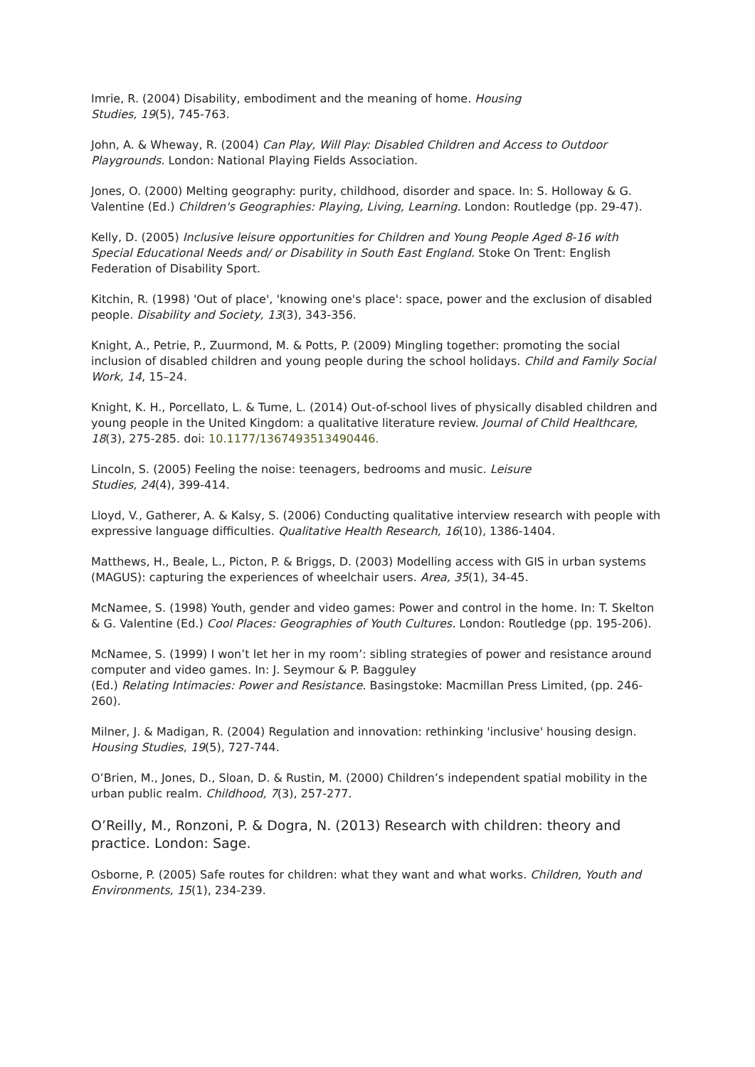Imrie, R. (2004) Disability, embodiment and the meaning of home. Housing
Studies, 19(5), 745-763.
John, A. & Wheway, R. (2004) Can Play, Will Play: Disabled Children and Access to Outdoor Playgrounds. London: National Playing Fields Association.
Jones, O. (2000) Melting geography: purity, childhood, disorder and space. In: S. Holloway & G. Valentine (Ed.) Children's Geographies: Playing, Living, Learning. London: Routledge (pp. 29-47).
Kelly, D. (2005) Inclusive leisure opportunities for Children and Young People Aged 8-16 with Special Educational Needs and/ or Disability in South East England. Stoke On Trent: English Federation of Disability Sport.
Kitchin, R. (1998) 'Out of place', 'knowing one's place': space, power and the exclusion of disabled people. Disability and Society, 13(3), 343-356.
Knight, A., Petrie, P., Zuurmond, M. & Potts, P. (2009) Mingling together: promoting the social inclusion of disabled children and young people during the school holidays. Child and Family Social Work, 14, 15–24.
Knight, K. H., Porcellato, L. & Tume, L. (2014) Out-of-school lives of physically disabled children and young people in the United Kingdom: a qualitative literature review. Journal of Child Healthcare, 18(3), 275-285. doi: 10.1177/1367493513490446.
Lincoln, S. (2005) Feeling the noise: teenagers, bedrooms and music. Leisure
Studies, 24(4), 399-414.
Lloyd, V., Gatherer, A. & Kalsy, S. (2006) Conducting qualitative interview research with people with expressive language difficulties. Qualitative Health Research, 16(10), 1386-1404.
Matthews, H., Beale, L., Picton, P. & Briggs, D. (2003) Modelling access with GIS in urban systems (MAGUS): capturing the experiences of wheelchair users. Area, 35(1), 34-45.
McNamee, S. (1998) Youth, gender and video games: Power and control in the home. In: T. Skelton & G. Valentine (Ed.) Cool Places: Geographies of Youth Cultures. London: Routledge (pp. 195-206).
McNamee, S. (1999) I won’t let her in my room’: sibling strategies of power and resistance around computer and video games. In: J. Seymour & P. Bagguley
(Ed.) Relating Intimacies: Power and Resistance. Basingstoke: Macmillan Press Limited, (pp. 246-260).
Milner, J. & Madigan, R. (2004) Regulation and innovation: rethinking 'inclusive' housing design. Housing Studies, 19(5), 727-744.
O’Brien, M., Jones, D., Sloan, D. & Rustin, M. (2000) Children’s independent spatial mobility in the urban public realm. Childhood, 7(3), 257-277.
O’Reilly, M., Ronzoni, P. & Dogra, N. (2013) Research with children: theory and practice. London: Sage.
Osborne, P. (2005) Safe routes for children: what they want and what works. Children, Youth and Environments, 15(1), 234-239.